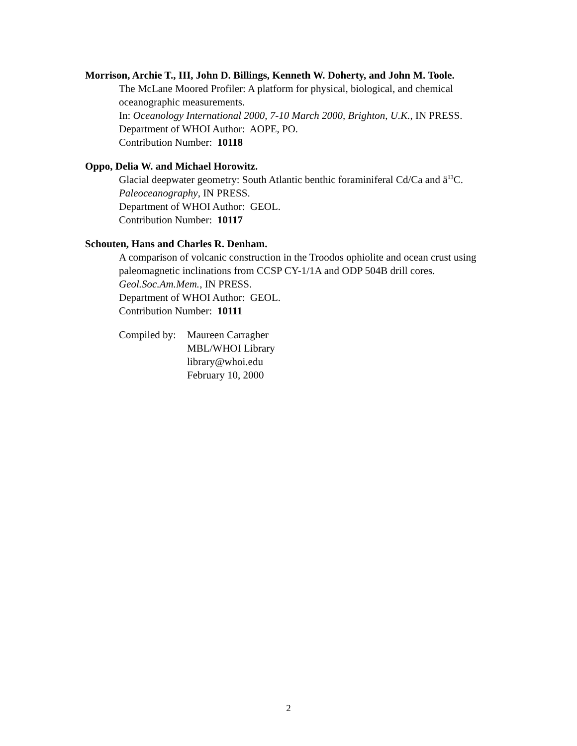Morrison, Archie T., III, John D. Billings, Kenneth W. Doherty, and John M. Toole.
The McLane Moored Profiler: A platform for physical, biological, and chemical oceanographic measurements.
In: Oceanology International 2000, 7-10 March 2000, Brighton, U.K., IN PRESS.
Department of WHOI Author: AOPE, PO.
Contribution Number: 10118
Oppo, Delia W. and Michael Horowitz.
Glacial deepwater geometry: South Atlantic benthic foraminiferal Cd/Ca and ä<sup>13</sup>C.
Paleoceanography, IN PRESS.
Department of WHOI Author: GEOL.
Contribution Number: 10117
Schouten, Hans and Charles R. Denham.
A comparison of volcanic construction in the Troodos ophiolite and ocean crust using paleomagnetic inclinations from CCSP CY-1/1A and ODP 504B drill cores.
Geol.Soc.Am.Mem., IN PRESS.
Department of WHOI Author: GEOL.
Contribution Number: 10111
Compiled by:
Maureen Carragher
MBL/WHOI Library
library@whoi.edu
February 10, 2000
2